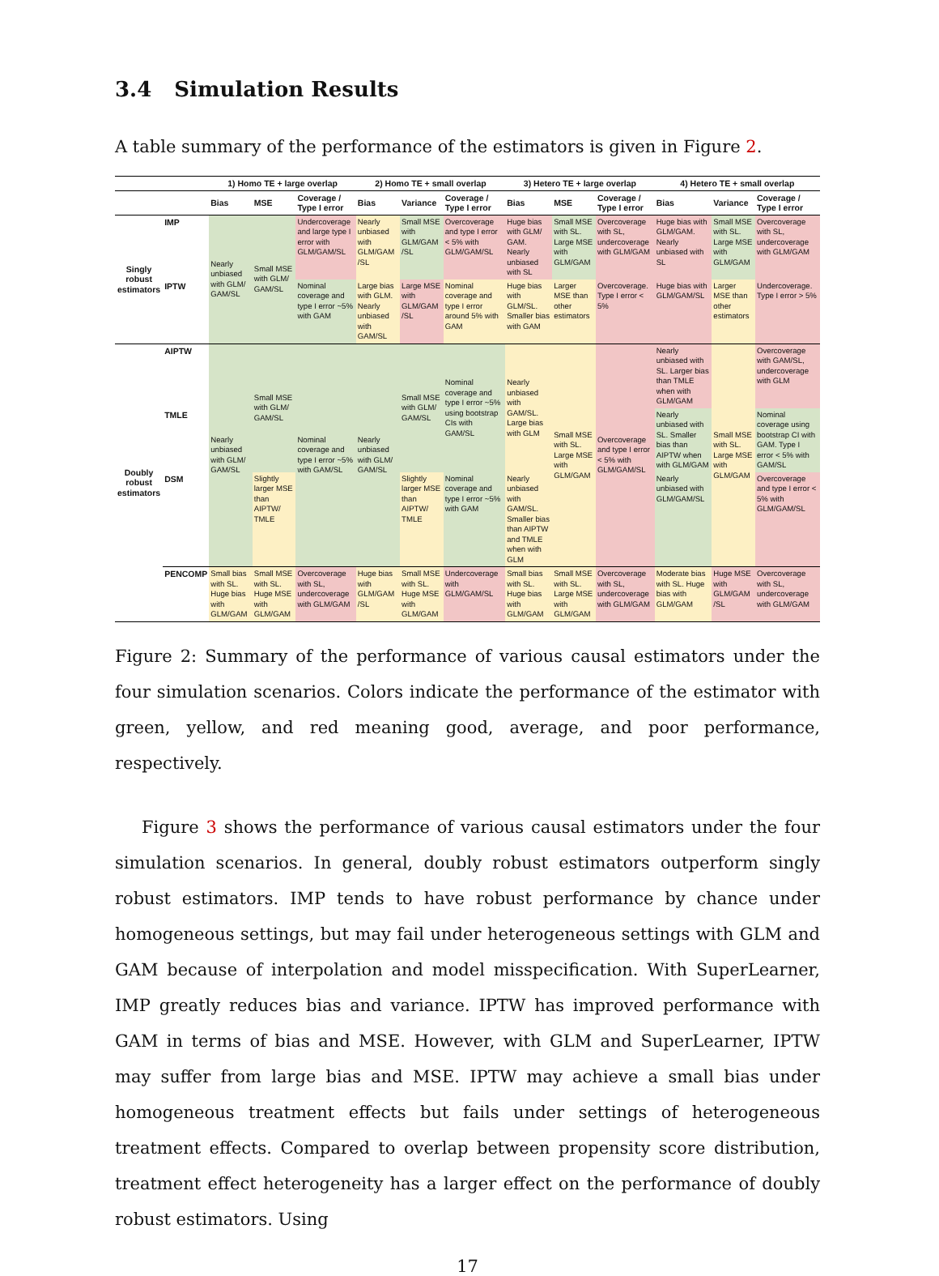3.4 Simulation Results
A table summary of the performance of the estimators is given in Figure 2.
| | | 1) Homo TE + large overlap | | | 2) Homo TE + small overlap | | | 3) Hetero TE + large overlap | | | 4) Hetero TE + small overlap | | |
| --- | --- | --- | --- | --- | --- | --- | --- | --- | --- | --- | --- | --- | --- |
| | | Bias | MSE | Coverage / Type I error | Bias | Variance | Coverage / Type I error | Bias | MSE | Coverage / Type I error | Bias | Variance | Coverage / Type I error |
| Singly robust estimators | IMP | Nearly unbiased with GLM/ GAM/SL | Small MSE with GLM/ GAM/SL | Undercoverage and large type I error with GLM/GAM/SL | Nearly unbiased with GLM/GAM /SL | Small MSE with GLM/GAM /SL | Overcoverage and type I error < 5% with GLM/GAM/SL | Huge bias with GLM/ GAM. Nearly unbiased with SL | Small MSE with SL. Large MSE with GLM/GAM | Overcoverage with SL, undercoverage with GLM/GAM | Huge bias with GLM/GAM. Nearly unbiased with SL | Small MSE with SL. Large MSE with GLM/GAM | Overcoverage with SL, undercoverage with GLM/GAM |
| | IPTW | | | Nominal coverage and type I error ~5% with GAM | Large bias with GLM. Nearly unbiased with GAM/SL | Large MSE with GLM/GAM /SL | Nominal coverage and type I error around 5% with GAM | Huge bias with GLM/SL. Smaller bias with GAM | Larger MSE than other estimators | Overcoverage. Type I error < 5% | Huge bias with GLM/GAM/SL | Larger MSE than other estimators | Undercoverage. Type I error > 5% |
| Doubly robust estimators | AIPTW | Nearly unbiased with GLM/ GAM/SL | Small MSE with GLM/ GAM/SL | Nominal coverage and type I error ~5% with GAM/SL | Nearly unbiased with GLM/ GAM/SL | Small MSE with GLM/ GAM/SL | Nominal coverage and type I error ~5% using bootstrap CIs with GAM/SL | Nearly unbiased with GAM/SL. Large bias with GLM | Small MSE with SL. Large MSE with GLM/GAM | Overcoverage and type I error < 5% with GLM/GAM/SL | Nearly unbiased with SL. Larger bias than TMLE when with GLM/GAM | Small MSE with SL. Large MSE with GLM/GAM | Overcoverage with GAM/SL, undercoverage with GLM |
| | TMLE | | | | | | | | | | Nearly unbiased with SL. Smaller bias than AIPTW when with GLM/GAM | | Nominal coverage using bootstrap CI with GAM. Type I error < 5% with GAM/SL |
| | DSM | | Slightly larger MSE than AIPTW/ TMLE | | | Slightly larger MSE than AIPTW/ TMLE | Nominal coverage and type I error ~5% with GAM | Nearly unbiased with GAM/SL. Smaller bias than AIPTW and TMLE when with GLM | | | Nearly unbiased with GLM/GAM/SL | | Overcoverage and type I error < 5% with GLM/GAM/SL |
| | PENCOMP | Small bias with SL. Huge bias with GLM/GAM | Small MSE with SL. Huge MSE with GLM/GAM | Overcoverage with SL, undercoverage with GLM/GAM | Huge bias with GLM/GAM /SL | Small MSE with SL. Huge MSE with GLM/GAM | Undercoverage with GLM/GAM/SL | Small bias with SL. Huge bias with GLM/GAM | Small MSE with SL. Large MSE with GLM/GAM | Overcoverage with SL, undercoverage with GLM/GAM | Moderate bias with SL. Huge bias with GLM/GAM | Huge MSE with GLM/GAM /SL | Overcoverage with SL, undercoverage with GLM/GAM |
Figure 2: Summary of the performance of various causal estimators under the four simulation scenarios. Colors indicate the performance of the estimator with green, yellow, and red meaning good, average, and poor performance, respectively.
Figure 3 shows the performance of various causal estimators under the four simulation scenarios. In general, doubly robust estimators outperform singly robust estimators. IMP tends to have robust performance by chance under homogeneous settings, but may fail under heterogeneous settings with GLM and GAM because of interpolation and model misspecification. With SuperLearner, IMP greatly reduces bias and variance. IPTW has improved performance with GAM in terms of bias and MSE. However, with GLM and SuperLearner, IPTW may suffer from large bias and MSE. IPTW may achieve a small bias under homogeneous treatment effects but fails under settings of heterogeneous treatment effects. Compared to overlap between propensity score distribution, treatment effect heterogeneity has a larger effect on the performance of doubly robust estimators. Using
17